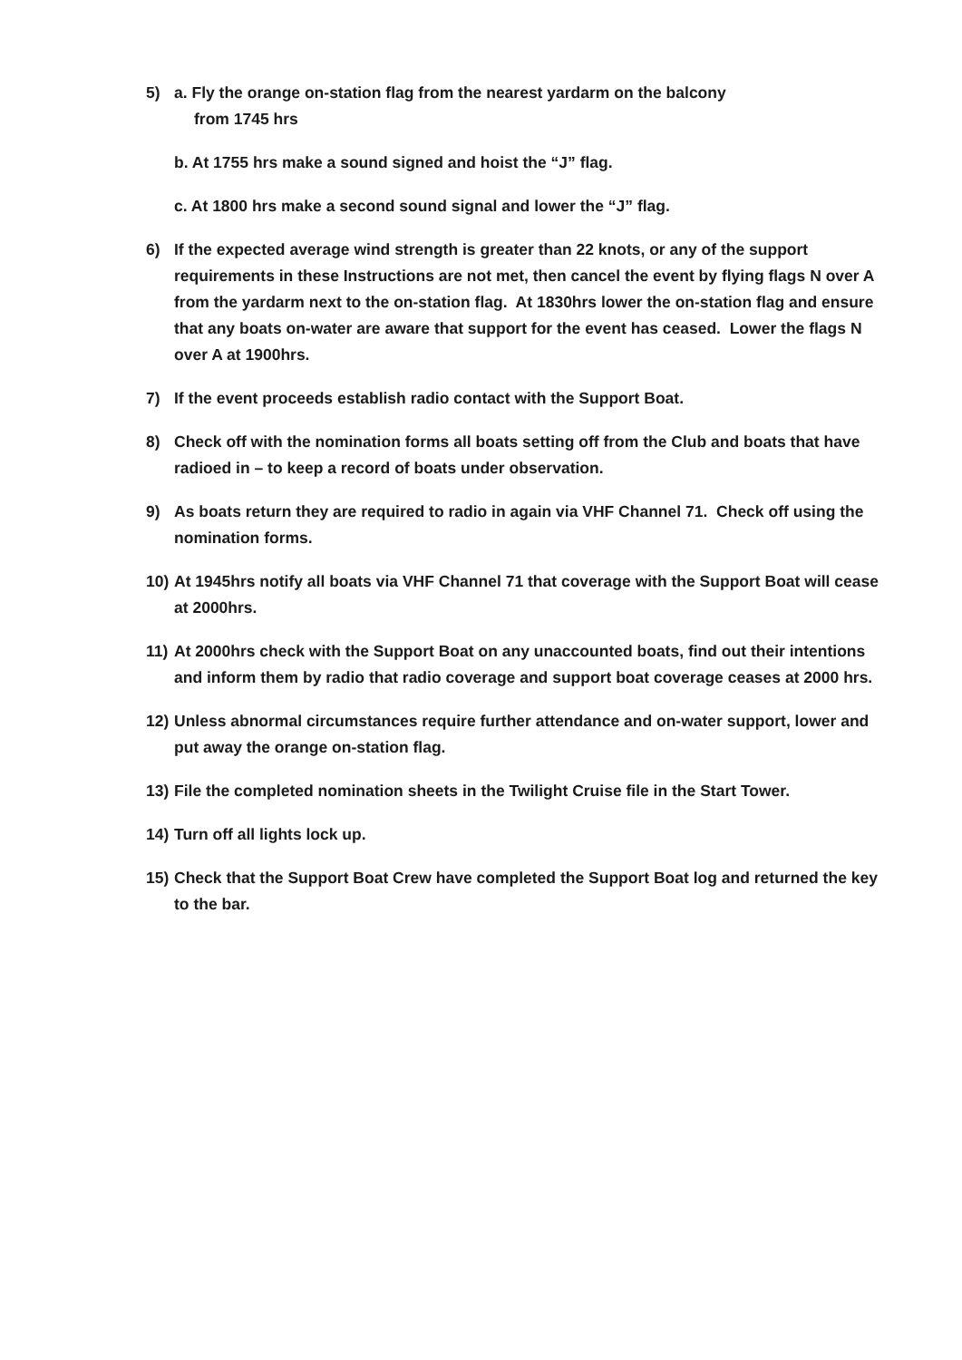5) a. Fly the orange on-station flag from the nearest yardarm on the balcony
from 1745 hrs
b. At 1755 hrs make a sound signed and hoist the “J” flag.
c. At 1800 hrs make a second sound signal and lower the “J” flag.
6) If the expected average wind strength is greater than 22 knots, or any of the support requirements in these Instructions are not met, then cancel the event by flying flags N over A from the yardarm next to the on-station flag. At 1830hrs lower the on-station flag and ensure that any boats on-water are aware that support for the event has ceased. Lower the flags N over A at 1900hrs.
7) If the event proceeds establish radio contact with the Support Boat.
8) Check off with the nomination forms all boats setting off from the Club and boats that have radioed in – to keep a record of boats under observation.
9) As boats return they are required to radio in again via VHF Channel 71. Check off using the nomination forms.
10)
At 1945hrs notify all boats via VHF Channel 71 that coverage with the Support Boat will cease at 2000hrs.
11)
At 2000hrs check with the Support Boat on any unaccounted boats, find out their intentions and inform them by radio that radio coverage and support boat coverage ceases at 2000 hrs.
12)
Unless abnormal circumstances require further attendance and on-water support, lower and put away the orange on-station flag.
13)
File the completed nomination sheets in the Twilight Cruise file in the Start Tower.
14)
Turn off all lights lock up.
15)
Check that the Support Boat Crew have completed the Support Boat log and returned the key to the bar.